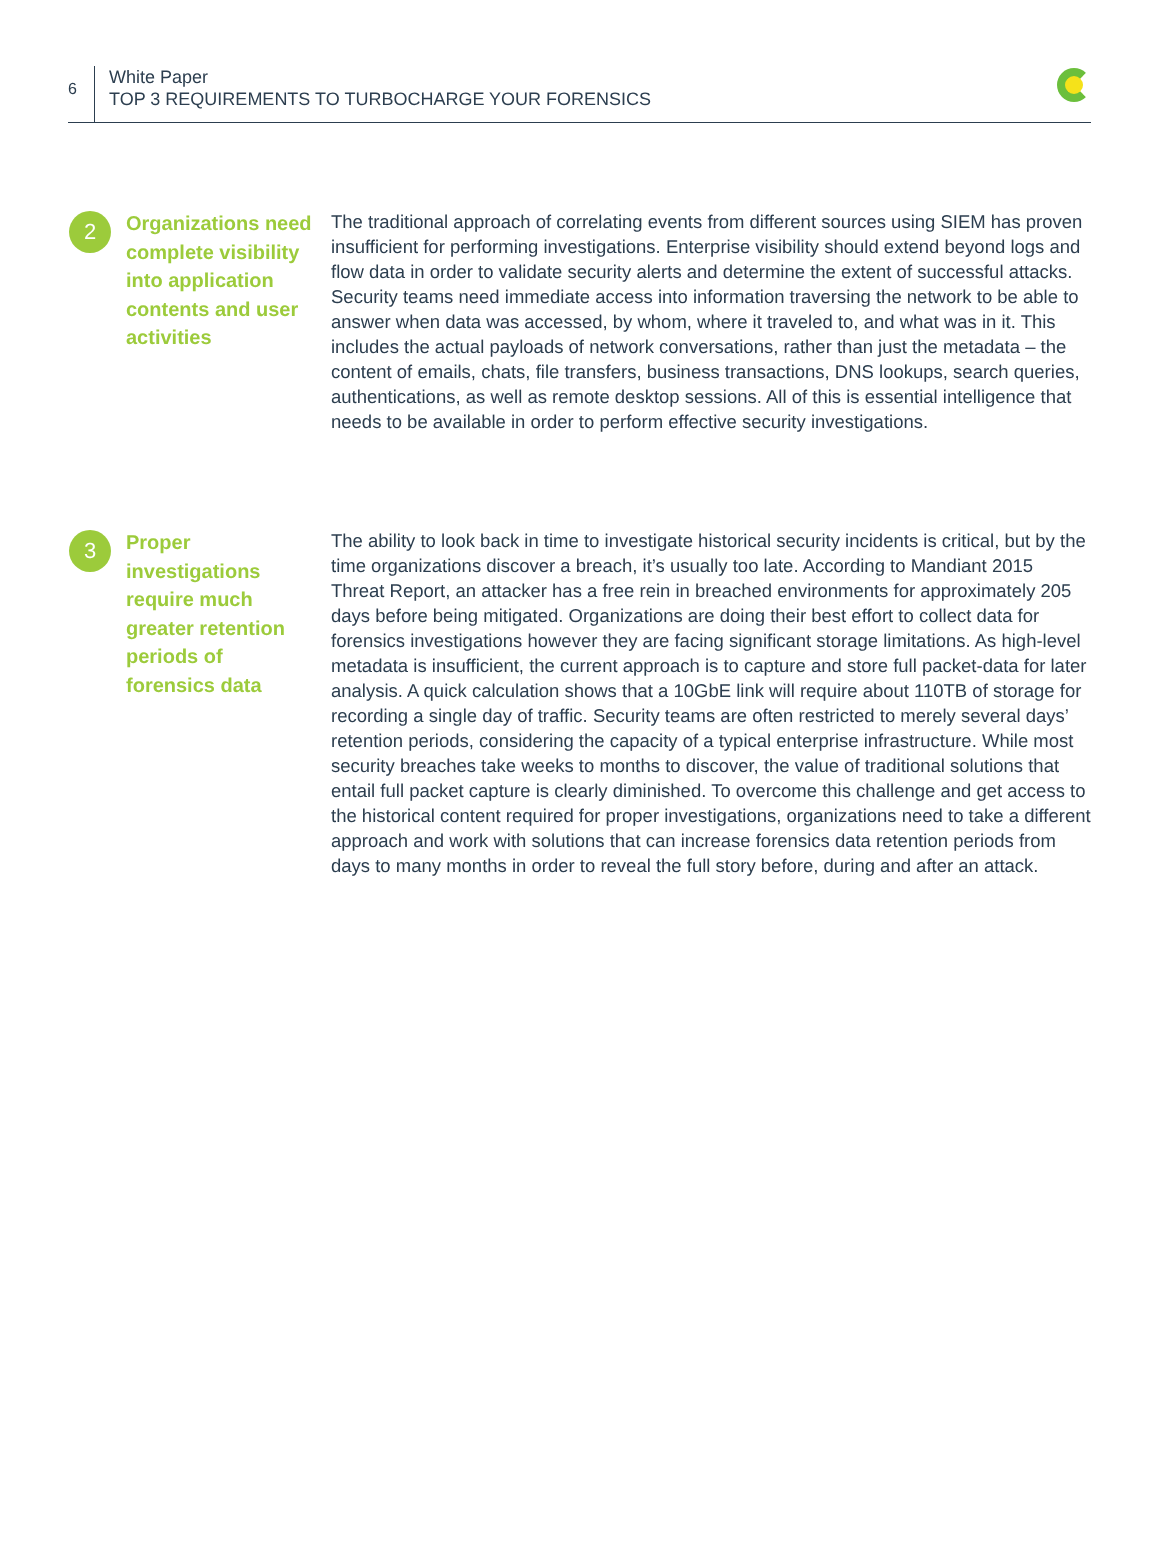6
White Paper
TOP 3 REQUIREMENTS TO TURBOCHARGE YOUR FORENSICS
2
Organizations need complete visibility into application contents and user activities
The traditional approach of correlating events from different sources using SIEM has proven insufficient for performing investigations. Enterprise visibility should extend beyond logs and flow data in order to validate security alerts and determine the extent of successful attacks. Security teams need immediate access into information traversing the network to be able to answer when data was accessed, by whom, where it traveled to, and what was in it. This includes the actual payloads of network conversations, rather than just the metadata – the content of emails, chats, file transfers, business transactions, DNS lookups, search queries, authentications, as well as remote desktop sessions. All of this is essential intelligence that needs to be available in order to perform effective security investigations.
3
Proper investigations require much greater retention periods of forensics data
The ability to look back in time to investigate historical security incidents is critical, but by the time organizations discover a breach, it’s usually too late. According to Mandiant 2015 Threat Report, an attacker has a free rein in breached environments for approximately 205 days before being mitigated. Organizations are doing their best effort to collect data for forensics investigations however they are facing significant storage limitations. As high-level metadata is insufficient, the current approach is to capture and store full packet-data for later analysis. A quick calculation shows that a 10GbE link will require about 110TB of storage for recording a single day of traffic. Security teams are often restricted to merely several days’ retention periods, considering the capacity of a typical enterprise infrastructure. While most security breaches take weeks to months to discover, the value of traditional solutions that entail full packet capture is clearly diminished. To overcome this challenge and get access to the historical content required for proper investigations, organizations need to take a different approach and work with solutions that can increase forensics data retention periods from days to many months in order to reveal the full story before, during and after an attack.